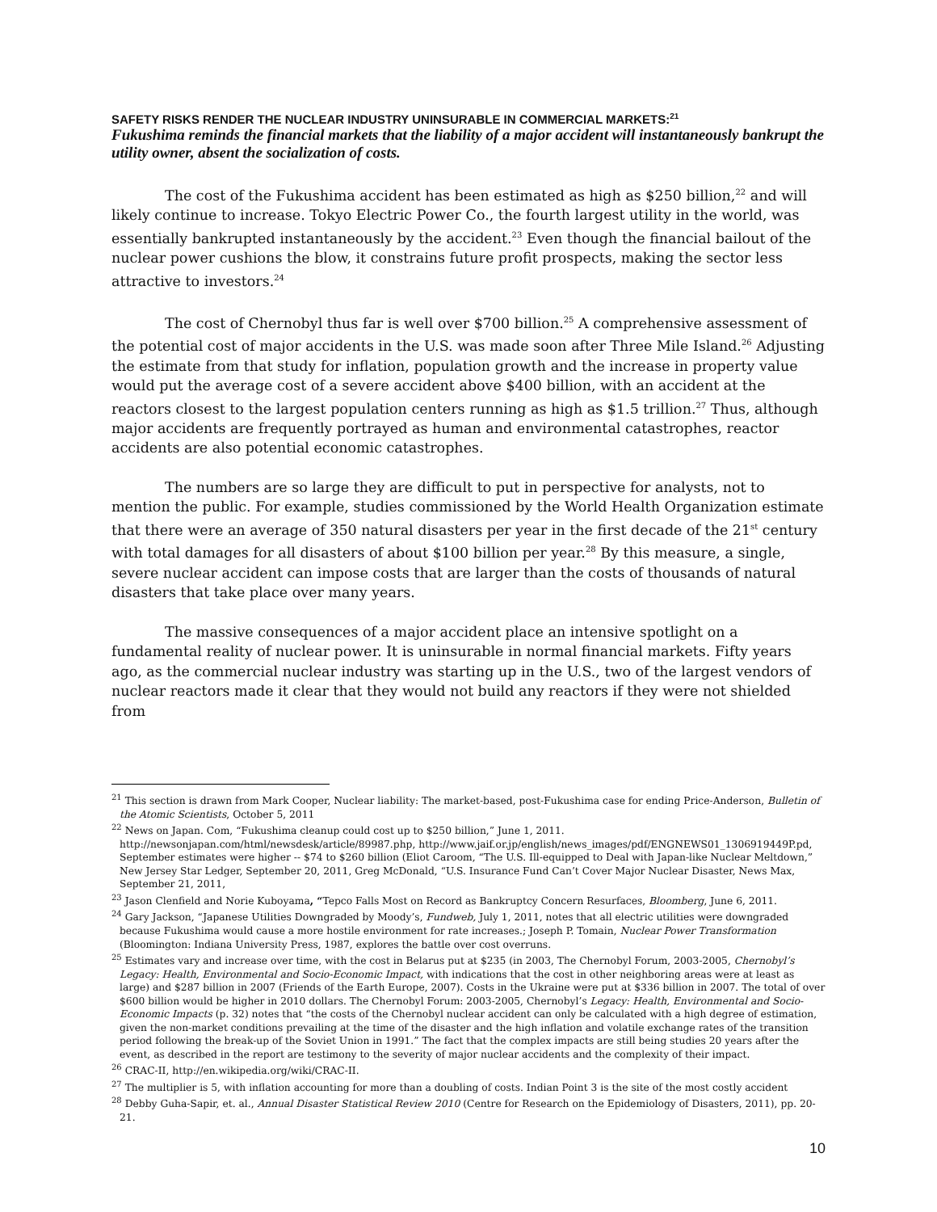SAFETY RISKS RENDER THE NUCLEAR INDUSTRY UNINSURABLE IN COMMERCIAL MARKETS:<sup>21</sup>
Fukushima reminds the financial markets that the liability of a major accident will instantaneously bankrupt the utility owner, absent the socialization of costs.
The cost of the Fukushima accident has been estimated as high as $250 billion,<sup>22</sup> and will likely continue to increase. Tokyo Electric Power Co., the fourth largest utility in the world, was essentially bankrupted instantaneously by the accident.<sup>23</sup> Even though the financial bailout of the nuclear power cushions the blow, it constrains future profit prospects, making the sector less attractive to investors.<sup>24</sup>
The cost of Chernobyl thus far is well over $700 billion.<sup>25</sup> A comprehensive assessment of the potential cost of major accidents in the U.S. was made soon after Three Mile Island.<sup>26</sup> Adjusting the estimate from that study for inflation, population growth and the increase in property value would put the average cost of a severe accident above $400 billion, with an accident at the reactors closest to the largest population centers running as high as $1.5 trillion.<sup>27</sup> Thus, although major accidents are frequently portrayed as human and environmental catastrophes, reactor accidents are also potential economic catastrophes.
The numbers are so large they are difficult to put in perspective for analysts, not to mention the public. For example, studies commissioned by the World Health Organization estimate that there were an average of 350 natural disasters per year in the first decade of the 21<sup>st</sup> century with total damages for all disasters of about $100 billion per year.<sup>28</sup> By this measure, a single, severe nuclear accident can impose costs that are larger than the costs of thousands of natural disasters that take place over many years.
The massive consequences of a major accident place an intensive spotlight on a fundamental reality of nuclear power. It is uninsurable in normal financial markets. Fifty years ago, as the commercial nuclear industry was starting up in the U.S., two of the largest vendors of nuclear reactors made it clear that they would not build any reactors if they were not shielded from
<sup>21</sup> This section is drawn from Mark Cooper, Nuclear liability: The market-based, post-Fukushima case for ending Price-Anderson, Bulletin of the Atomic Scientists, October 5, 2011
<sup>22</sup> News on Japan. Com, “Fukushima cleanup could cost up to $250 billion,” June 1, 2011. http://newsonjapan.com/html/newsdesk/article/89987.php, http://www.jaif.or.jp/english/news_images/pdf/ENGNEWS01_1306919449P.pd, September estimates were higher -- $74 to $260 billion (Eliot Caroom, “The U.S. Ill-equipped to Deal with Japan-like Nuclear Meltdown,” New Jersey Star Ledger, September 20, 2011, Greg McDonald, “U.S. Insurance Fund Can’t Cover Major Nuclear Disaster, News Max, September 21, 2011,
<sup>23</sup> Jason Clenfield and Norie Kuboyama, “Tepco Falls Most on Record as Bankruptcy Concern Resurfaces, Bloomberg, June 6, 2011.
<sup>24</sup> Gary Jackson, “Japanese Utilities Downgraded by Moody’s, Fundweb, July 1, 2011, notes that all electric utilities were downgraded because Fukushima would cause a more hostile environment for rate increases.; Joseph P. Tomain, Nuclear Power Transformation (Bloomington: Indiana University Press, 1987, explores the battle over cost overruns.
<sup>25</sup> Estimates vary and increase over time, with the cost in Belarus put at $235 (in 2003, The Chernobyl Forum, 2003-2005, Chernobyl’s Legacy: Health, Environmental and Socio-Economic Impact, with indications that the cost in other neighboring areas were at least as large) and $287 billion in 2007 (Friends of the Earth Europe, 2007). Costs in the Ukraine were put at $336 billion in 2007. The total of over $600 billion would be higher in 2010 dollars. The Chernobyl Forum: 2003-2005, Chernobyl’s Legacy: Health, Environmental and Socio-Economic Impacts (p. 32) notes that “the costs of the Chernobyl nuclear accident can only be calculated with a high degree of estimation, given the non-market conditions prevailing at the time of the disaster and the high inflation and volatile exchange rates of the transition period following the break-up of the Soviet Union in 1991.” The fact that the complex impacts are still being studies 20 years after the event, as described in the report are testimony to the severity of major nuclear accidents and the complexity of their impact.
<sup>26</sup> CRAC-II, http://en.wikipedia.org/wiki/CRAC-II.
<sup>27</sup> The multiplier is 5, with inflation accounting for more than a doubling of costs. Indian Point 3 is the site of the most costly accident
<sup>28</sup> Debby Guha-Sapir, et. al., Annual Disaster Statistical Review 2010 (Centre for Research on the Epidemiology of Disasters, 2011), pp. 20-21.
10